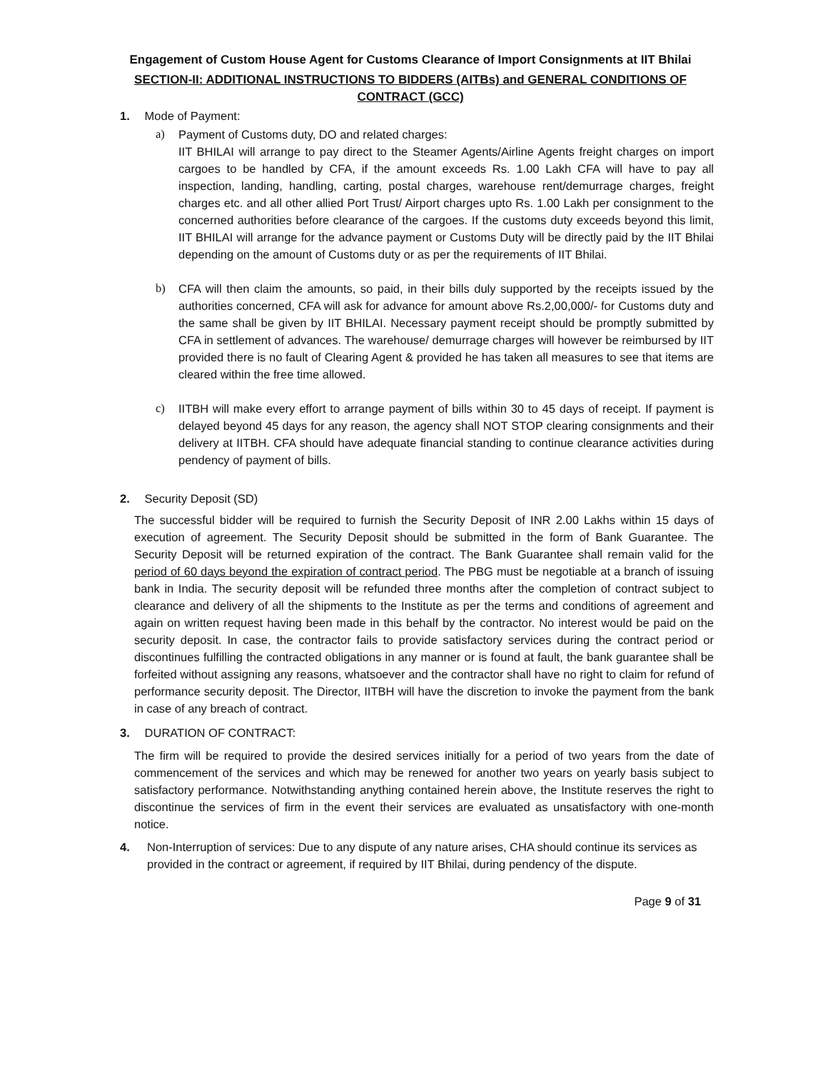Engagement of Custom House Agent for Customs Clearance of Import Consignments at IIT Bhilai
SECTION-II: ADDITIONAL INSTRUCTIONS TO BIDDERS (AITBs) and GENERAL CONDITIONS OF CONTRACT (GCC)
1. Mode of Payment:
a) Payment of Customs duty, DO and related charges:
IIT BHILAI will arrange to pay direct to the Steamer Agents/Airline Agents freight charges on import cargoes to be handled by CFA, if the amount exceeds Rs. 1.00 Lakh CFA will have to pay all inspection, landing, handling, carting, postal charges, warehouse rent/demurrage charges, freight charges etc. and all other allied Port Trust/ Airport charges upto Rs. 1.00 Lakh per consignment to the concerned authorities before clearance of the cargoes. If the customs duty exceeds beyond this limit, IIT BHILAI will arrange for the advance payment or Customs Duty will be directly paid by the IIT Bhilai depending on the amount of Customs duty or as per the requirements of IIT Bhilai.
b) CFA will then claim the amounts, so paid, in their bills duly supported by the receipts issued by the authorities concerned, CFA will ask for advance for amount above Rs.2,00,000/- for Customs duty and the same shall be given by IIT BHILAI. Necessary payment receipt should be promptly submitted by CFA in settlement of advances. The warehouse/ demurrage charges will however be reimbursed by IIT provided there is no fault of Clearing Agent & provided he has taken all measures to see that items are cleared within the free time allowed.
c) IITBH will make every effort to arrange payment of bills within 30 to 45 days of receipt. If payment is delayed beyond 45 days for any reason, the agency shall NOT STOP clearing consignments and their delivery at IITBH. CFA should have adequate financial standing to continue clearance activities during pendency of payment of bills.
2. Security Deposit (SD)
The successful bidder will be required to furnish the Security Deposit of INR 2.00 Lakhs within 15 days of execution of agreement. The Security Deposit should be submitted in the form of Bank Guarantee. The Security Deposit will be returned expiration of the contract. The Bank Guarantee shall remain valid for the period of 60 days beyond the expiration of contract period. The PBG must be negotiable at a branch of issuing bank in India. The security deposit will be refunded three months after the completion of contract subject to clearance and delivery of all the shipments to the Institute as per the terms and conditions of agreement and again on written request having been made in this behalf by the contractor. No interest would be paid on the security deposit. In case, the contractor fails to provide satisfactory services during the contract period or discontinues fulfilling the contracted obligations in any manner or is found at fault, the bank guarantee shall be forfeited without assigning any reasons, whatsoever and the contractor shall have no right to claim for refund of performance security deposit. The Director, IITBH will have the discretion to invoke the payment from the bank in case of any breach of contract.
3. DURATION OF CONTRACT:
The firm will be required to provide the desired services initially for a period of two years from the date of commencement of the services and which may be renewed for another two years on yearly basis subject to satisfactory performance. Notwithstanding anything contained herein above, the Institute reserves the right to discontinue the services of firm in the event their services are evaluated as unsatisfactory with one-month notice.
4. Non-Interruption of services: Due to any dispute of any nature arises, CHA should continue its services as provided in the contract or agreement, if required by IIT Bhilai, during pendency of the dispute.
Page 9 of 31